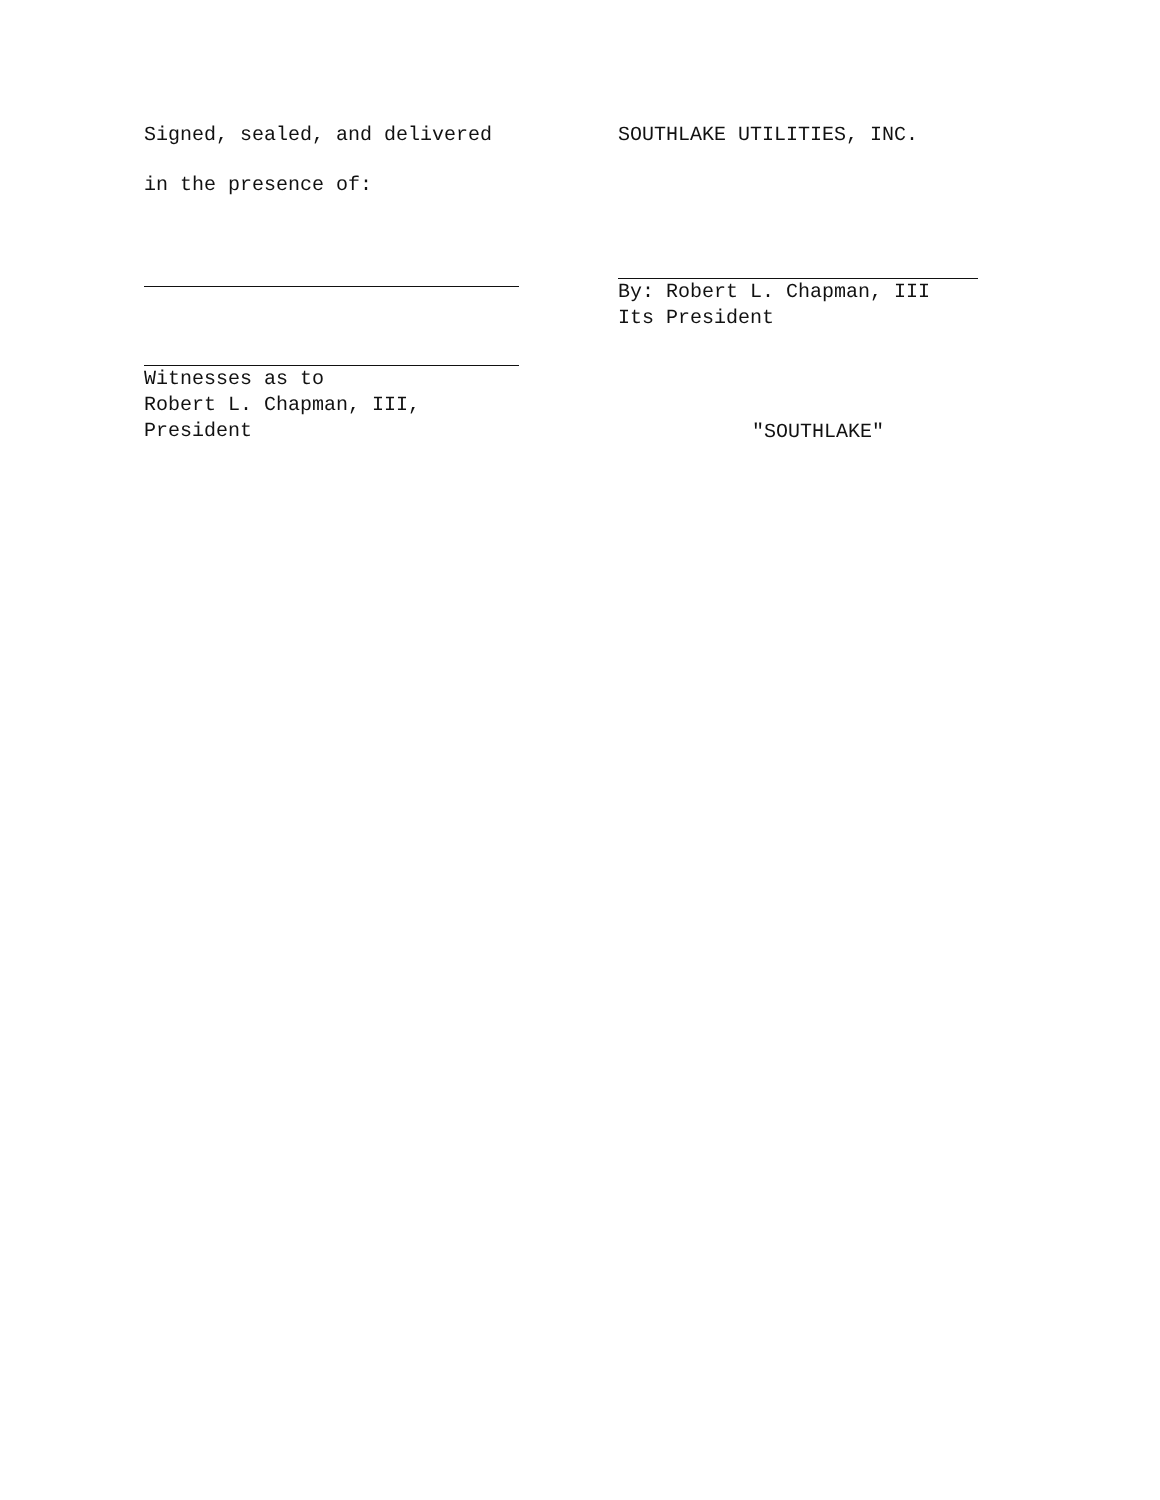Signed, sealed, and delivered
in the presence of:
Witnesses as to
Robert L. Chapman, III,
President
SOUTHLAKE UTILITIES, INC.
By: Robert L. Chapman, III
Its President
"SOUTHLAKE"